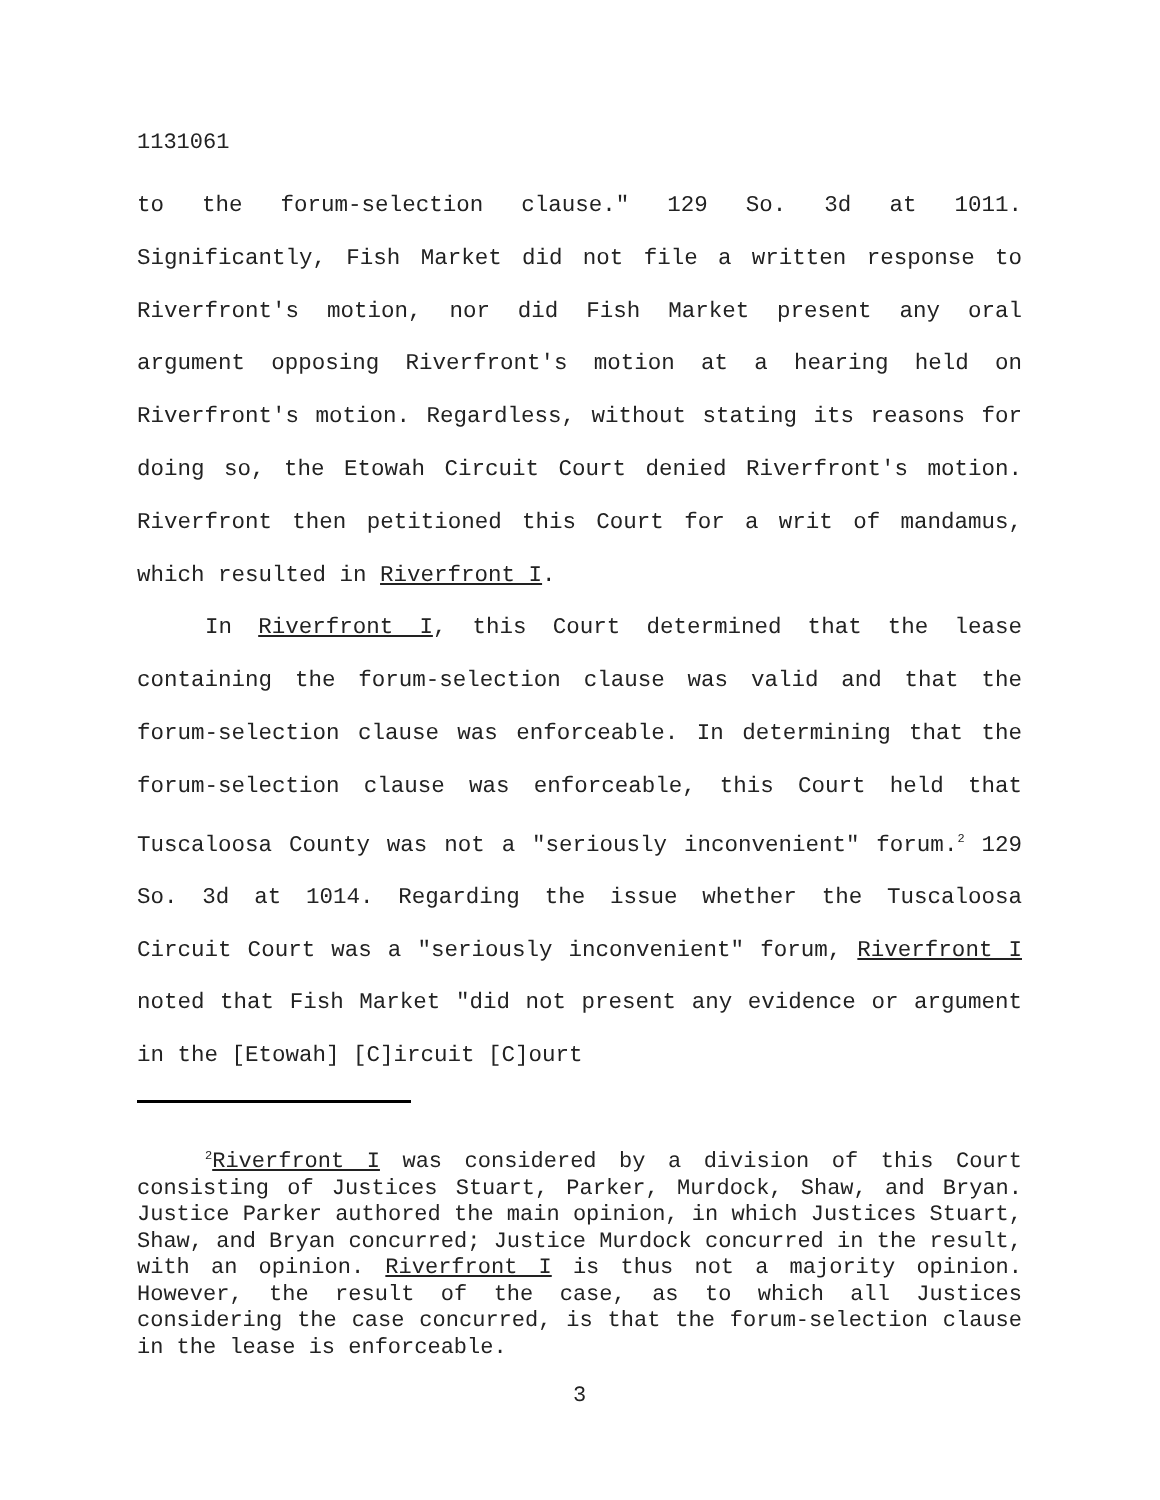1131061
to the forum-selection clause." 129 So. 3d at 1011. Significantly, Fish Market did not file a written response to Riverfront's motion, nor did Fish Market present any oral argument opposing Riverfront's motion at a hearing held on Riverfront's motion. Regardless, without stating its reasons for doing so, the Etowah Circuit Court denied Riverfront's motion. Riverfront then petitioned this Court for a writ of mandamus, which resulted in Riverfront I.
In Riverfront I, this Court determined that the lease containing the forum-selection clause was valid and that the forum-selection clause was enforceable. In determining that the forum-selection clause was enforceable, this Court held that Tuscaloosa County was not a "seriously inconvenient" forum.<sup>2</sup> 129 So. 3d at 1014. Regarding the issue whether the Tuscaloosa Circuit Court was a "seriously inconvenient" forum, Riverfront I noted that Fish Market "did not present any evidence or argument in the [Etowah] [C]ircuit [C]ourt
<sup>2</sup> Riverfront I was considered by a division of this Court consisting of Justices Stuart, Parker, Murdock, Shaw, and Bryan. Justice Parker authored the main opinion, in which Justices Stuart, Shaw, and Bryan concurred; Justice Murdock concurred in the result, with an opinion. Riverfront I is thus not a majority opinion. However, the result of the case, as to which all Justices considering the case concurred, is that the forum-selection clause in the lease is enforceable.
3